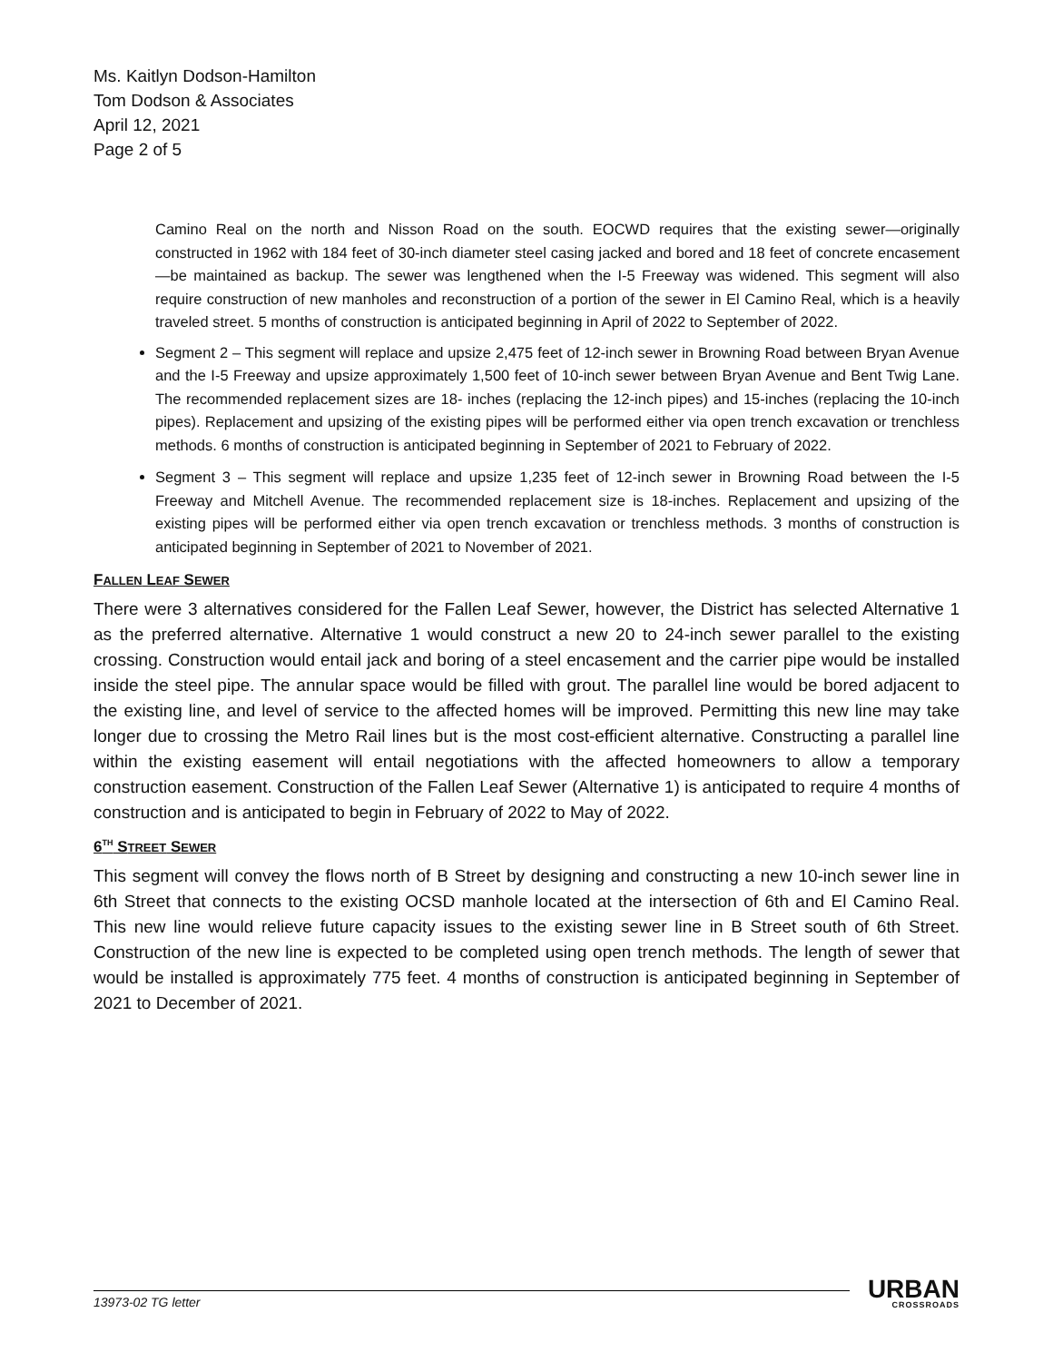Ms. Kaitlyn Dodson-Hamilton
Tom Dodson & Associates
April 12, 2021
Page 2 of 5
Camino Real on the north and Nisson Road on the south. EOCWD requires that the existing sewer—originally constructed in 1962 with 184 feet of 30-inch diameter steel casing jacked and bored and 18 feet of concrete encasement—be maintained as backup. The sewer was lengthened when the I-5 Freeway was widened. This segment will also require construction of new manholes and reconstruction of a portion of the sewer in El Camino Real, which is a heavily traveled street. 5 months of construction is anticipated beginning in April of 2022 to September of 2022.
Segment 2 – This segment will replace and upsize 2,475 feet of 12-inch sewer in Browning Road between Bryan Avenue and the I-5 Freeway and upsize approximately 1,500 feet of 10-inch sewer between Bryan Avenue and Bent Twig Lane. The recommended replacement sizes are 18- inches (replacing the 12-inch pipes) and 15-inches (replacing the 10-inch pipes). Replacement and upsizing of the existing pipes will be performed either via open trench excavation or trenchless methods. 6 months of construction is anticipated beginning in September of 2021 to February of 2022.
Segment 3 – This segment will replace and upsize 1,235 feet of 12-inch sewer in Browning Road between the I-5 Freeway and Mitchell Avenue. The recommended replacement size is 18-inches. Replacement and upsizing of the existing pipes will be performed either via open trench excavation or trenchless methods. 3 months of construction is anticipated beginning in September of 2021 to November of 2021.
FALLEN LEAF SEWER
There were 3 alternatives considered for the Fallen Leaf Sewer, however, the District has selected Alternative 1 as the preferred alternative. Alternative 1 would construct a new 20 to 24-inch sewer parallel to the existing crossing. Construction would entail jack and boring of a steel encasement and the carrier pipe would be installed inside the steel pipe. The annular space would be filled with grout. The parallel line would be bored adjacent to the existing line, and level of service to the affected homes will be improved. Permitting this new line may take longer due to crossing the Metro Rail lines but is the most cost-efficient alternative. Constructing a parallel line within the existing easement will entail negotiations with the affected homeowners to allow a temporary construction easement. Construction of the Fallen Leaf Sewer (Alternative 1) is anticipated to require 4 months of construction and is anticipated to begin in February of 2022 to May of 2022.
6<sup>TH</sup> STREET SEWER
This segment will convey the flows north of B Street by designing and constructing a new 10-inch sewer line in 6th Street that connects to the existing OCSD manhole located at the intersection of 6th and El Camino Real. This new line would relieve future capacity issues to the existing sewer line in B Street south of 6th Street. Construction of the new line is expected to be completed using open trench methods. The length of sewer that would be installed is approximately 775 feet. 4 months of construction is anticipated beginning in September of 2021 to December of 2021.
13973-02 TG letter
URBAN
CROSSROADS